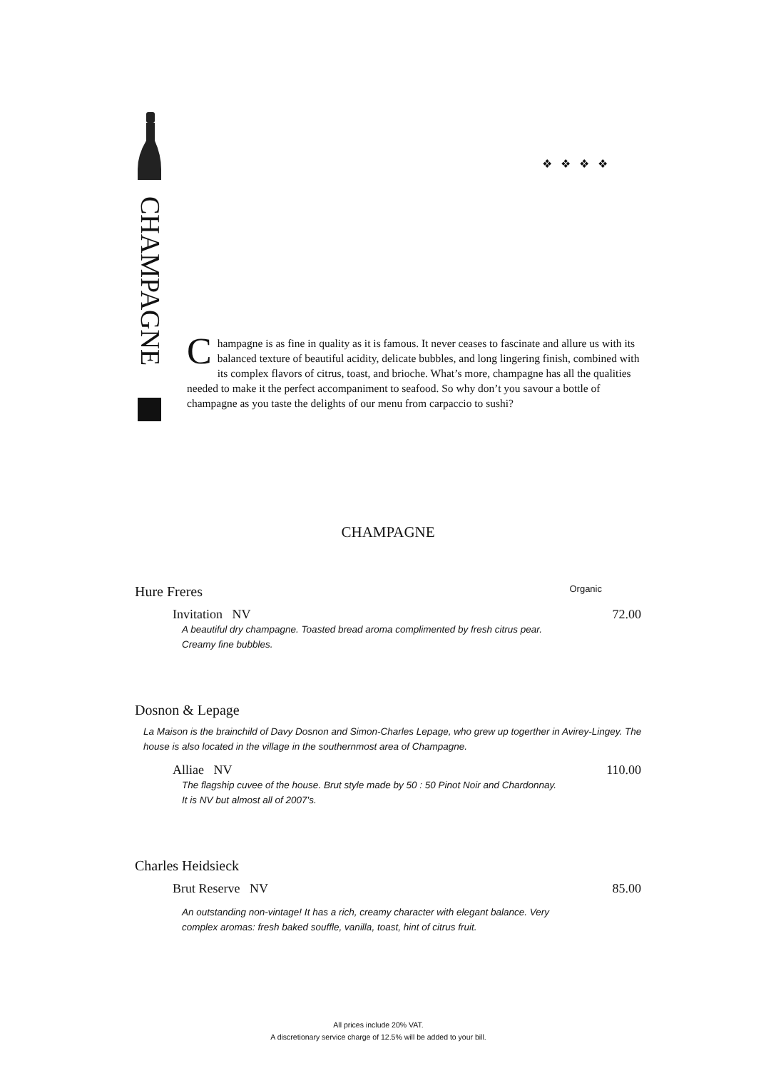CHAMPAGNE
❖❖❖❖
Champagne is as fine in quality as it is famous. It never ceases to fascinate and allure us with its balanced texture of beautiful acidity, delicate bubbles, and long lingering finish, combined with its complex flavors of citrus, toast, and brioche. What’s more, champagne has all the qualities needed to make it the perfect accompaniment to seafood. So why don’t you savour a bottle of champagne as you taste the delights of our menu from carpaccio to sushi?
CHAMPAGNE
Hure Freres Organic
Invitation NV 72.00
A beautiful dry champagne. Toasted bread aroma complimented by fresh citrus pear. Creamy fine bubbles.
Dosnon & Lepage
La Maison is the brainchild of Davy Dosnon and Simon-Charles Lepage, who grew up togerther in Avirey-Lingey. The house is also located in the village in the southernmost area of Champagne.
Alliae NV 110.00
The flagship cuvee of the house. Brut style made by 50 : 50 Pinot Noir and Chardonnay. It is NV but almost all of 2007's.
Charles Heidsieck
Brut Reserve NV 85.00
An outstanding non-vintage! It has a rich, creamy character with elegant balance. Very complex aromas: fresh baked souffle, vanilla, toast, hint of citrus fruit.
All prices include 20% VAT.
A discretionary service charge of 12.5% will be added to your bill.